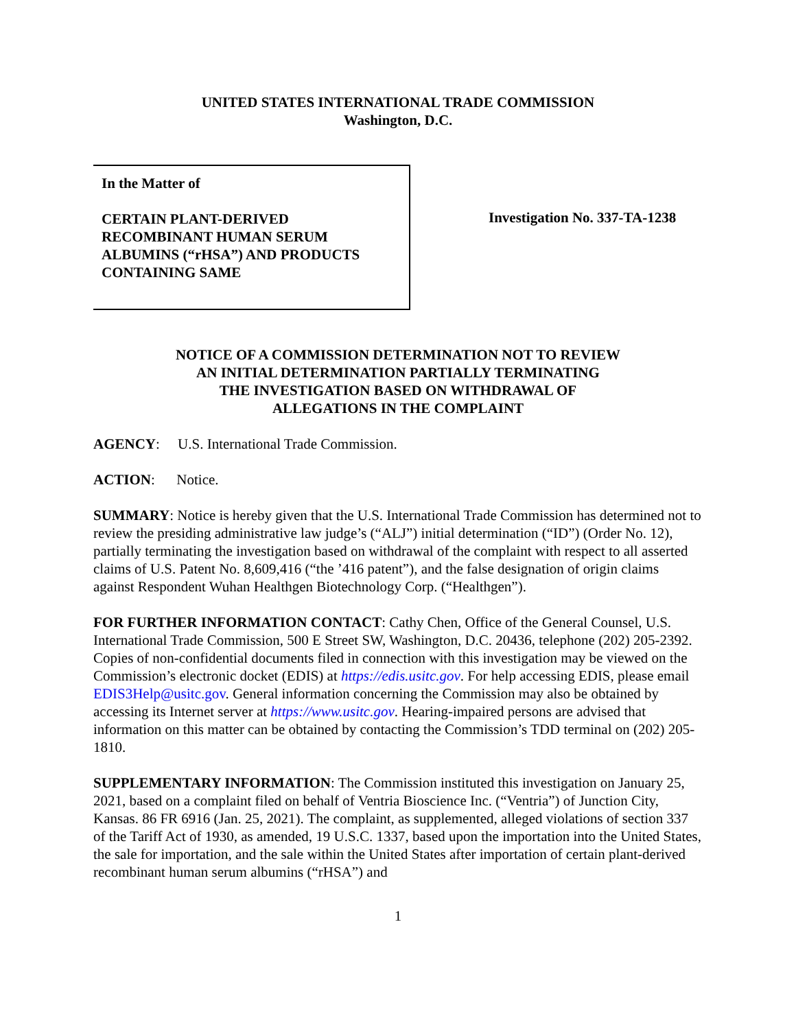UNITED STATES INTERNATIONAL TRADE COMMISSION
Washington, D.C.
In the Matter of
CERTAIN PLANT-DERIVED
RECOMBINANT HUMAN SERUM
ALBUMINS (“rHSA”) AND PRODUCTS
CONTAINING SAME
Investigation No. 337-TA-1238
NOTICE OF A COMMISSION DETERMINATION NOT TO REVIEW
AN INITIAL DETERMINATION PARTIALLY TERMINATING
THE INVESTIGATION BASED ON WITHDRAWAL OF
ALLEGATIONS IN THE COMPLAINT
AGENCY: U.S. International Trade Commission.
ACTION: Notice.
SUMMARY: Notice is hereby given that the U.S. International Trade Commission has determined not to review the presiding administrative law judge’s (“ALJ”) initial determination (“ID”) (Order No. 12), partially terminating the investigation based on withdrawal of the complaint with respect to all asserted claims of U.S. Patent No. 8,609,416 (“the ’416 patent”), and the false designation of origin claims against Respondent Wuhan Healthgen Biotechnology Corp. (“Healthgen”).
FOR FURTHER INFORMATION CONTACT: Cathy Chen, Office of the General Counsel, U.S. International Trade Commission, 500 E Street SW, Washington, D.C. 20436, telephone (202) 205-2392. Copies of non-confidential documents filed in connection with this investigation may be viewed on the Commission’s electronic docket (EDIS) at https://edis.usitc.gov. For help accessing EDIS, please email EDIS3Help@usitc.gov. General information concerning the Commission may also be obtained by accessing its Internet server at https://www.usitc.gov. Hearing-impaired persons are advised that information on this matter can be obtained by contacting the Commission’s TDD terminal on (202) 205-1810.
SUPPLEMENTARY INFORMATION: The Commission instituted this investigation on January 25, 2021, based on a complaint filed on behalf of Ventria Bioscience Inc. (“Ventria”) of Junction City, Kansas. 86 FR 6916 (Jan. 25, 2021). The complaint, as supplemented, alleged violations of section 337 of the Tariff Act of 1930, as amended, 19 U.S.C. 1337, based upon the importation into the United States, the sale for importation, and the sale within the United States after importation of certain plant-derived recombinant human serum albumins (“rHSA”) and
1